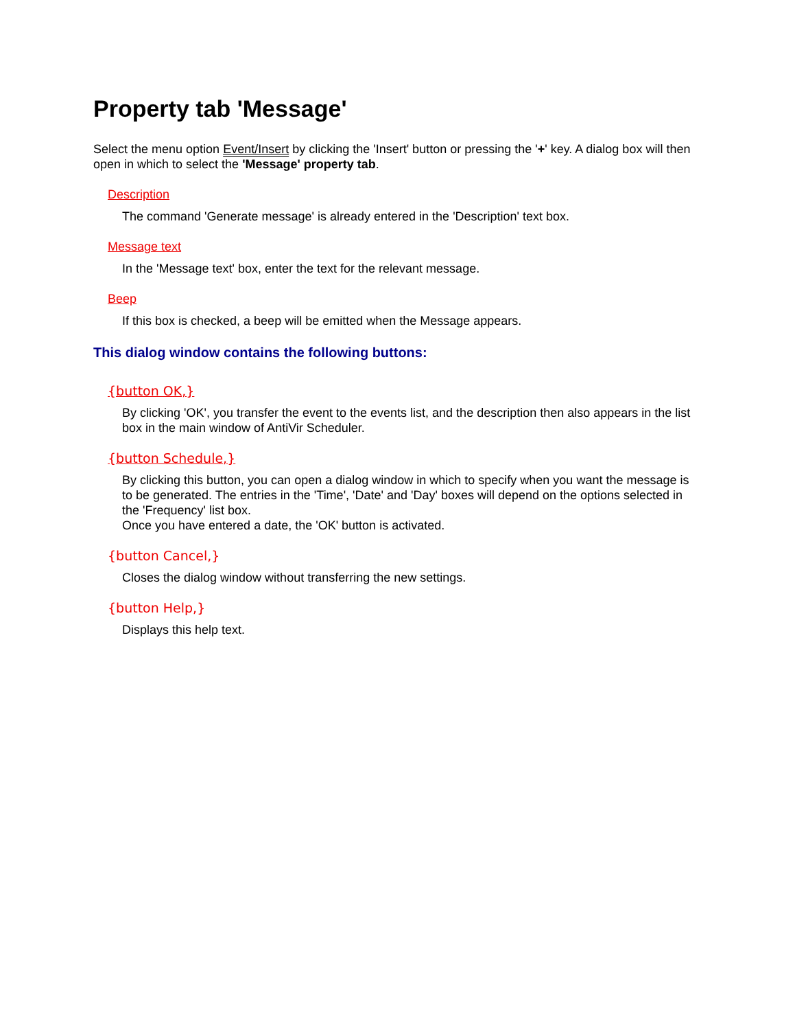Property tab 'Message'
Select the menu option Event/Insert by clicking the 'Insert' button or pressing the '+' key. A dialog box will then open in which to select the 'Message' property tab.
Description
The command 'Generate message' is already entered in the 'Description' text box.
Message text
In the 'Message text' box, enter the text for the relevant message.
Beep
If this box is checked, a beep will be emitted when the Message appears.
This dialog window contains the following buttons:
{button OK,}
By clicking 'OK', you transfer the event to the events list, and the description then also appears in the list box in the main window of AntiVir Scheduler.
{button Schedule,}
By clicking this button, you can open a dialog window in which to specify when you want the message is to be generated. The entries in the 'Time', 'Date' and 'Day' boxes will depend on the options selected in the 'Frequency' list box.
Once you have entered a date, the 'OK' button is activated.
{button Cancel,}
Closes the dialog window without transferring the new settings.
{button Help,}
Displays this help text.